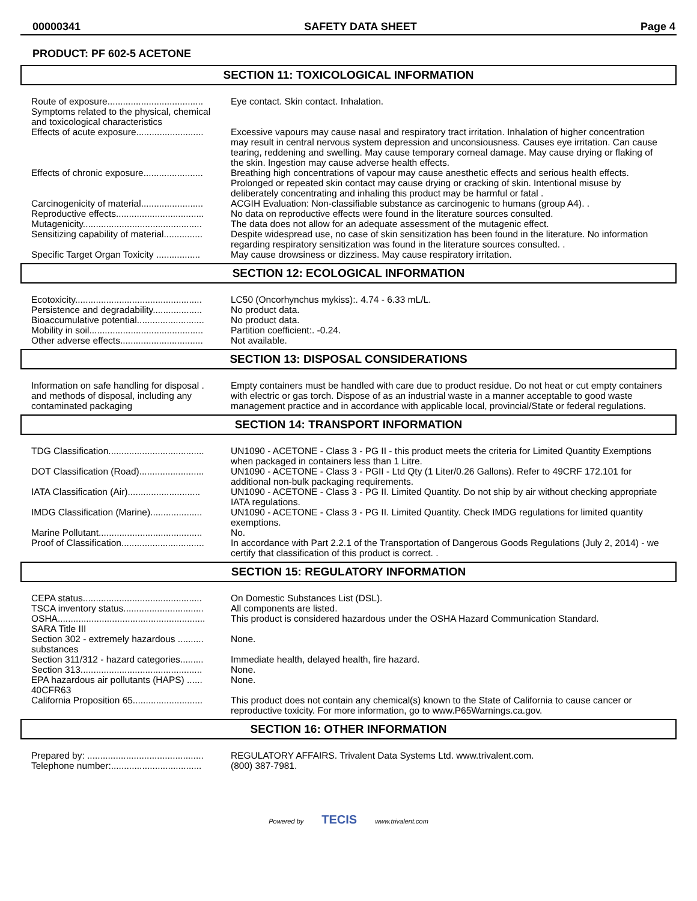00000341 SAFETY DATA SHEET Page 4
PRODUCT: PF 602-5 ACETONE
SECTION 11: TOXICOLOGICAL INFORMATION
| Route of exposure..................................... | Eye contact. Skin contact. Inhalation. |
| Symptoms related to the physical, chemical and toxicological characteristics | |
| Effects of acute exposure.......................... | Excessive vapours may cause nasal and respiratory tract irritation. Inhalation of higher concentration may result in central nervous system depression and unconsiousness. Causes eye irritation. Can cause tearing, reddening and swelling. May cause temporary corneal damage. May cause drying or flaking of the skin. Ingestion may cause adverse health effects. |
| Effects of chronic exposure....................... | Breathing high concentrations of vapour may cause anesthetic effects and serious health effects. Prolonged or repeated skin contact may cause drying or cracking of skin. Intentional misuse by deliberately concentrating and inhaling this product may be harmful or fatal . |
| Carcinogenicity of material........................ | ACGIH Evaluation: Non-classifiable substance as carcinogenic to humans (group A4). . |
| Reproductive effects.................................. | No data on reproductive effects were found in the literature sources consulted. |
| Mutagenicity.............................................. | The data does not allow for an adequate assessment of the mutagenic effect. |
| Sensitizing capability of material............... | Despite widespread use, no case of skin sensitization has been found in the literature. No information regarding respiratory sensitization was found in the literature sources consulted. . |
| Specific Target Organ Toxicity ................. | May cause drowsiness or dizziness. May cause respiratory irritation. |
SECTION 12: ECOLOGICAL INFORMATION
| Ecotoxicity................................................. | LC50 (Oncorhynchus mykiss):. 4.74 - 6.33 mL/L. |
| Persistence and degradability................... | No product data. |
| Bioaccumulative potential.......................... | No product data. |
| Mobility in soil............................................ | Partition coefficient:. -0.24. |
| Other adverse effects................................ | Not available. |
SECTION 13: DISPOSAL CONSIDERATIONS
| Information on safe handling for disposal . and methods of disposal, including any contaminated packaging | Empty containers must be handled with care due to product residue. Do not heat or cut empty containers with electric or gas torch. Dispose of as an industrial waste in a manner acceptable to good waste management practice and in accordance with applicable local, provincial/State or federal regulations. |
SECTION 14: TRANSPORT INFORMATION
| TDG Classification..................................... | UN1090 - ACETONE - Class 3 - PG II - this product meets the criteria for Limited Quantity Exemptions when packaged in containers less than 1 Litre. |
| DOT Classification (Road)......................... | UN1090 - ACETONE - Class 3 - PGII - Ltd Qty (1 Liter/0.26 Gallons). Refer to 49CRF 172.101 for additional non-bulk packaging requirements. |
| IATA Classification (Air)............................ | UN1090 - ACETONE - Class 3 - PG II. Limited Quantity. Do not ship by air without checking appropriate IATA regulations. |
| IMDG Classification (Marine).................... | UN1090 - ACETONE - Class 3 - PG II. Limited Quantity. Check IMDG regulations for limited quantity exemptions. |
| Marine Pollutant........................................ | No. |
| Proof of Classification................................ | In accordance with Part 2.2.1 of the Transportation of Dangerous Goods Regulations (July 2, 2014) - we certify that classification of this product is correct. . |
SECTION 15: REGULATORY INFORMATION
| CEPA status.............................................. | On Domestic Substances List (DSL). |
| TSCA inventory status............................... | All components are listed. |
| OSHA......................................................... | This product is considered hazardous under the OSHA Hazard Communication Standard. |
| SARA Title III | |
| Section 302 - extremely hazardous .......... substances | None. |
| Section 311/312 - hazard categories......... | Immediate health, delayed health, fire hazard. |
| Section 313............................................... | None. |
| EPA hazardous air pollutants (HAPS) ...... 40CFR63 | None. |
| California Proposition 65........................... | This product does not contain any chemical(s) known to the State of California to cause cancer or reproductive toxicity. For more information, go to www.P65Warnings.ca.gov. |
SECTION 16: OTHER INFORMATION
| Prepared by: ............................................. | REGULATORY AFFAIRS. Trivalent Data Systems Ltd. www.trivalent.com. |
| Telephone number:................................... | (800) 387-7981. |
Powered by TECIS www.trivalent.com